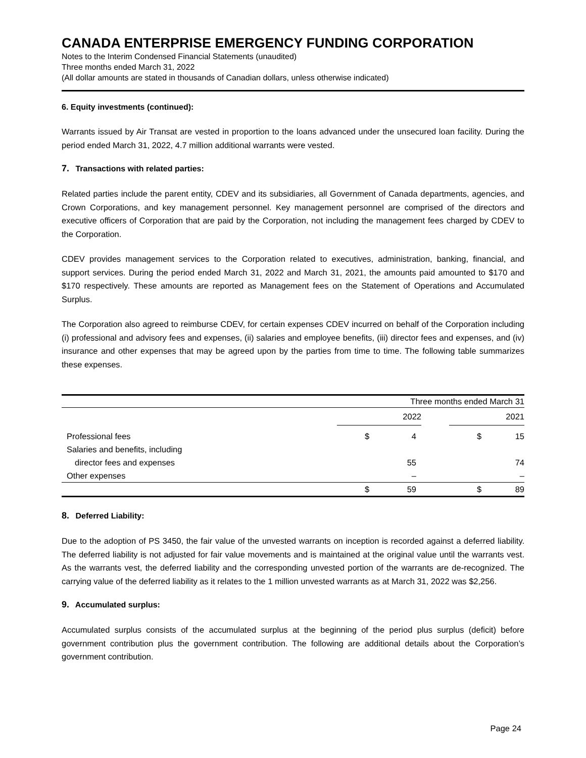CANADA ENTERPRISE EMERGENCY FUNDING CORPORATION
Notes to the Interim Condensed Financial Statements (unaudited)
Three months ended March 31, 2022
(All dollar amounts are stated in thousands of Canadian dollars, unless otherwise indicated)
6. Equity investments (continued):
Warrants issued by Air Transat are vested in proportion to the loans advanced under the unsecured loan facility. During the period ended March 31, 2022, 4.7 million additional warrants were vested.
7. Transactions with related parties:
Related parties include the parent entity, CDEV and its subsidiaries, all Government of Canada departments, agencies, and Crown Corporations, and key management personnel. Key management personnel are comprised of the directors and executive officers of Corporation that are paid by the Corporation, not including the management fees charged by CDEV to the Corporation.
CDEV provides management services to the Corporation related to executives, administration, banking, financial, and support services. During the period ended March 31, 2022 and March 31, 2021, the amounts paid amounted to $170 and $170 respectively. These amounts are reported as Management fees on the Statement of Operations and Accumulated Surplus.
The Corporation also agreed to reimburse CDEV, for certain expenses CDEV incurred on behalf of the Corporation including (i) professional and advisory fees and expenses, (ii) salaries and employee benefits, (iii) director fees and expenses, and (iv) insurance and other expenses that may be agreed upon by the parties from time to time. The following table summarizes these expenses.
| | Three months ended March 31 | | | | |
| | 2022 | | | 2021 | |
| Professional fees | $ | 4 | | $ | 15 |
| Salaries and benefits, including | | | | | |
| director fees and expenses | | 55 | | | 74 |
| Other expenses | | – | | | – |
| | $ | 59 | | $ | 89 |
8. Deferred Liability:
Due to the adoption of PS 3450, the fair value of the unvested warrants on inception is recorded against a deferred liability. The deferred liability is not adjusted for fair value movements and is maintained at the original value until the warrants vest. As the warrants vest, the deferred liability and the corresponding unvested portion of the warrants are de-recognized. The carrying value of the deferred liability as it relates to the 1 million unvested warrants as at March 31, 2022 was $2,256.
9. Accumulated surplus:
Accumulated surplus consists of the accumulated surplus at the beginning of the period plus surplus (deficit) before government contribution plus the government contribution. The following are additional details about the Corporation’s government contribution.
Page 24